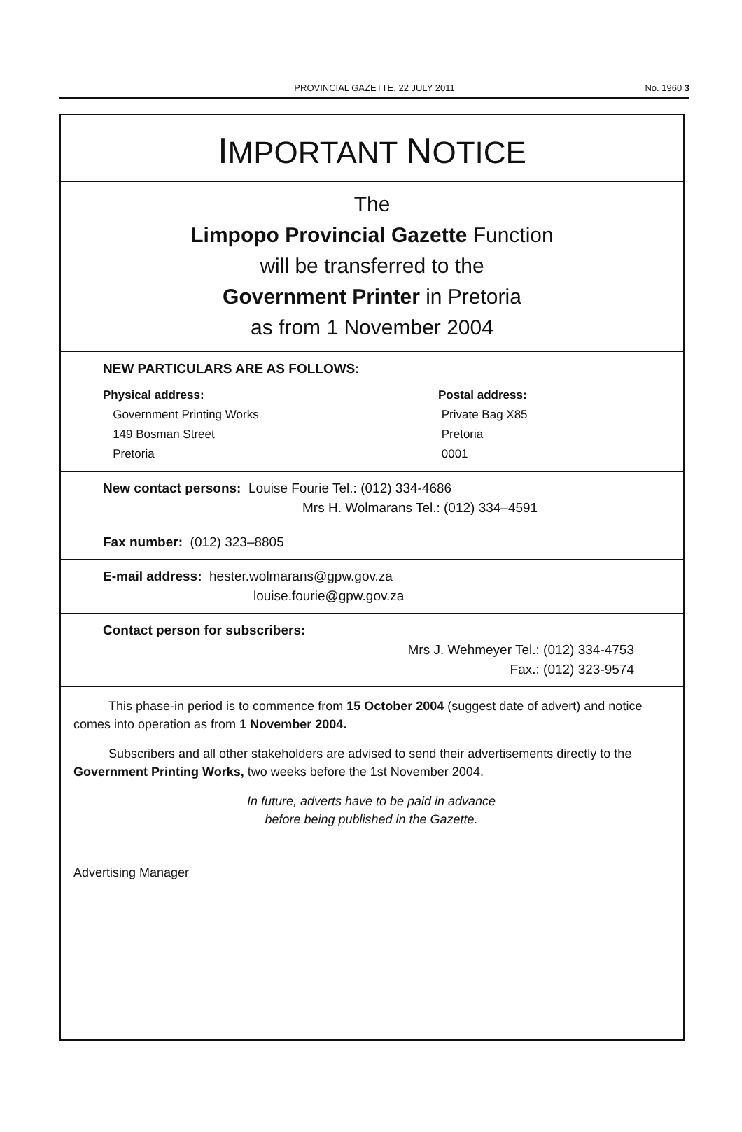PROVINCIAL GAZETTE, 22 JULY 2011 No. 1960 3
IMPORTANT NOTICE
The
Limpopo Provincial Gazette Function
will be transferred to the
Government Printer in Pretoria
as from 1 November 2004
NEW PARTICULARS ARE AS FOLLOWS:
Physical address:
Government Printing Works
149 Bosman Street
Pretoria
Postal address:
Private Bag X85
Pretoria
0001
New contact persons: Louise Fourie Tel.: (012) 334-4686
Mrs H. Wolmarans Tel.: (012) 334–4591
Fax number: (012) 323–8805
E-mail address: hester.wolmarans@gpw.gov.za
louise.fourie@gpw.gov.za
Contact person for subscribers:
Mrs J. Wehmeyer Tel.: (012) 334-4753
Fax.: (012) 323-9574
This phase-in period is to commence from 15 October 2004 (suggest date of advert) and notice comes into operation as from 1 November 2004.
Subscribers and all other stakeholders are advised to send their advertisements directly to the Government Printing Works, two weeks before the 1st November 2004.
In future, adverts have to be paid in advance
before being published in the Gazette.
Advertising Manager